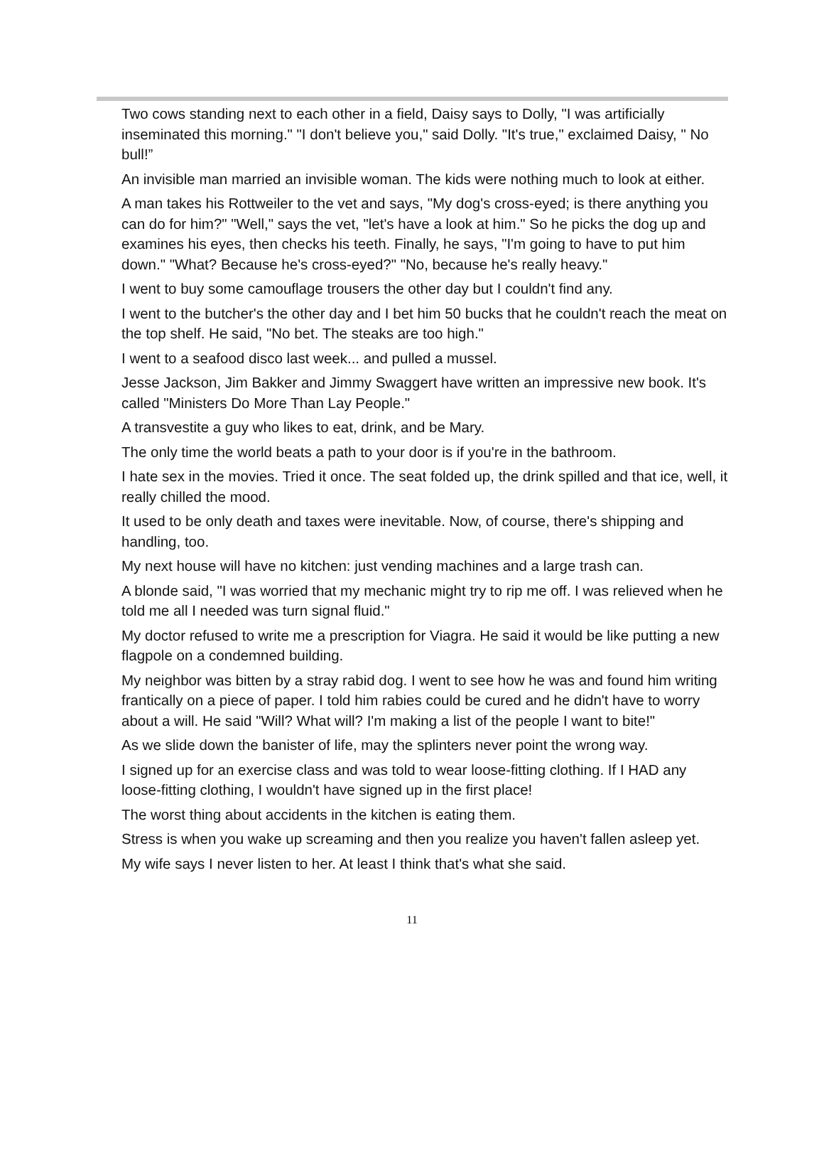Two cows standing next to each other in a field, Daisy says to Dolly, "I was artificially inseminated this morning." "I don't believe you," said Dolly. "It's true," exclaimed Daisy, " No bull!”
An invisible man married an invisible woman. The kids were nothing much to look at either.
A man takes his Rottweiler to the vet and says, "My dog's cross-eyed; is there anything you can do for him?" "Well," says the vet, "let's have a look at him." So he picks the dog up and examines his eyes, then checks his teeth. Finally, he says, "I'm going to have to put him down." "What? Because he's cross-eyed?" "No, because he's really heavy."
I went to buy some camouflage trousers the other day but I couldn't find any.
I went to the butcher's the other day and I bet him 50 bucks that he couldn't reach the meat on the top shelf. He said, "No bet. The steaks are too high."
I went to a seafood disco last week... and pulled a mussel.
Jesse Jackson, Jim Bakker and Jimmy Swaggert have written an impressive new book. It's called "Ministers Do More Than Lay People."
A transvestite a guy who likes to eat, drink, and be Mary.
The only time the world beats a path to your door is if you're in the bathroom.
I hate sex in the movies. Tried it once. The seat folded up, the drink spilled and that ice, well, it really chilled the mood.
It used to be only death and taxes were inevitable. Now, of course, there's shipping and handling, too.
My next house will have no kitchen: just vending machines and a large trash can.
A blonde said, "I was worried that my mechanic might try to rip me off. I was relieved when he told me all I needed was turn signal fluid."
My doctor refused to write me a prescription for Viagra. He said it would be like putting a new flagpole on a condemned building.
My neighbor was bitten by a stray rabid dog. I went to see how he was and found him writing frantically on a piece of paper. I told him rabies could be cured and he didn't have to worry about a will. He said "Will? What will? I'm making a list of the people I want to bite!"
As we slide down the banister of life, may the splinters never point the wrong way.
I signed up for an exercise class and was told to wear loose-fitting clothing. If I HAD any loose-fitting clothing, I wouldn't have signed up in the first place!
The worst thing about accidents in the kitchen is eating them.
Stress is when you wake up screaming and then you realize you haven't fallen asleep yet.
My wife says I never listen to her. At least I think that's what she said.
11